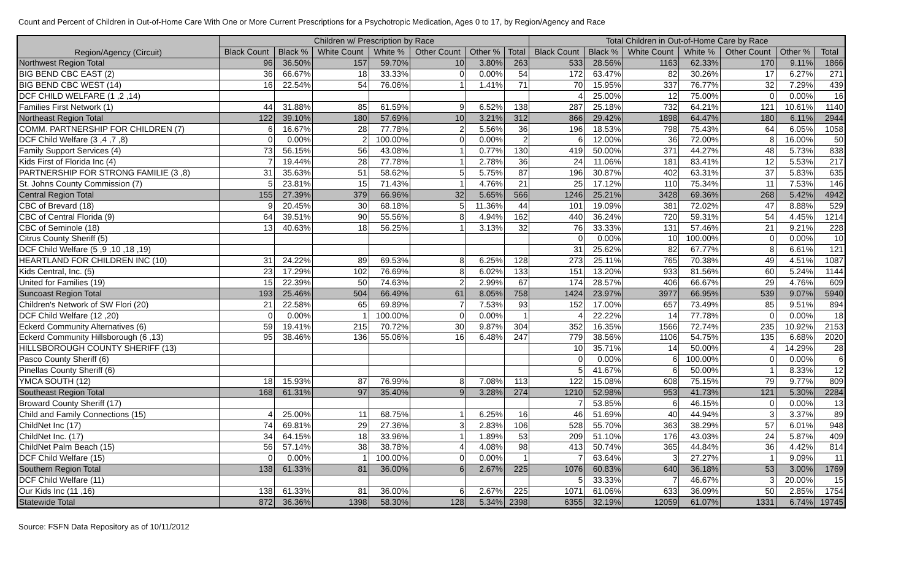Count and Percent of Children in Out-of-Home Care With One or More Current Prescriptions for a Psychotropic Medication, Ages 0 to 17, by Region/Agency and Race
| Region/Agency (Circuit) | Children w/ Prescription by Race | | | | | | | Total Children in Out-of-Home Care by Race | | | | | | |
| --- | --- | --- | --- | --- | --- | --- | --- | --- | --- | --- | --- | --- | --- | --- |
| | Black Count | Black % | White Count | White % | Other Count | Other % | Total | Black Count | Black % | White Count | White % | Other Count | Other % | Total |
| Northwest Region Total | 96 | 36.50% | 157 | 59.70% | 10 | 3.80% | 263 | 533 | 28.56% | 1163 | 62.33% | 170 | 9.11% | 1866 |
| BIG BEND CBC EAST (2) | 36 | 66.67% | 18 | 33.33% | 0 | 0.00% | 54 | 172 | 63.47% | 82 | 30.26% | 17 | 6.27% | 271 |
| BIG BEND CBC WEST (14) | 16 | 22.54% | 54 | 76.06% | 1 | 1.41% | 71 | 70 | 15.95% | 337 | 76.77% | 32 | 7.29% | 439 |
| DCF CHILD WELFARE (1 ,2 ,14) | | | | | | | | 4 | 25.00% | 12 | 75.00% | 0 | 0.00% | 16 |
| Families First Network (1) | 44 | 31.88% | 85 | 61.59% | 9 | 6.52% | 138 | 287 | 25.18% | 732 | 64.21% | 121 | 10.61% | 1140 |
| Northeast Region Total | 122 | 39.10% | 180 | 57.69% | 10 | 3.21% | 312 | 866 | 29.42% | 1898 | 64.47% | 180 | 6.11% | 2944 |
| COMM. PARTNERSHIP FOR CHILDREN (7) | 6 | 16.67% | 28 | 77.78% | 2 | 5.56% | 36 | 196 | 18.53% | 798 | 75.43% | 64 | 6.05% | 1058 |
| DCF Child Welfare (3 ,4 ,7 ,8) | 0 | 0.00% | 2 | 100.00% | 0 | 0.00% | 2 | 6 | 12.00% | 36 | 72.00% | 8 | 16.00% | 50 |
| Family Support Services (4) | 73 | 56.15% | 56 | 43.08% | 1 | 0.77% | 130 | 419 | 50.00% | 371 | 44.27% | 48 | 5.73% | 838 |
| Kids First of Florida Inc (4) | 7 | 19.44% | 28 | 77.78% | 1 | 2.78% | 36 | 24 | 11.06% | 181 | 83.41% | 12 | 5.53% | 217 |
| PARTNERSHIP FOR STRONG FAMILIE (3 ,8) | 31 | 35.63% | 51 | 58.62% | 5 | 5.75% | 87 | 196 | 30.87% | 402 | 63.31% | 37 | 5.83% | 635 |
| St. Johns County Commission (7) | 5 | 23.81% | 15 | 71.43% | 1 | 4.76% | 21 | 25 | 17.12% | 110 | 75.34% | 11 | 7.53% | 146 |
| Central Region Total | 155 | 27.39% | 379 | 66.96% | 32 | 5.65% | 566 | 1246 | 25.21% | 3428 | 69.36% | 268 | 5.42% | 4942 |
| CBC of Brevard (18) | 9 | 20.45% | 30 | 68.18% | 5 | 11.36% | 44 | 101 | 19.09% | 381 | 72.02% | 47 | 8.88% | 529 |
| CBC of Central Florida (9) | 64 | 39.51% | 90 | 55.56% | 8 | 4.94% | 162 | 440 | 36.24% | 720 | 59.31% | 54 | 4.45% | 1214 |
| CBC of Seminole (18) | 13 | 40.63% | 18 | 56.25% | 1 | 3.13% | 32 | 76 | 33.33% | 131 | 57.46% | 21 | 9.21% | 228 |
| Citrus County Sheriff (5) | | | | | | | | 0 | 0.00% | 10 | 100.00% | 0 | 0.00% | 10 |
| DCF Child Welfare (5 ,9 ,10 ,18 ,19) | | | | | | | | 31 | 25.62% | 82 | 67.77% | 8 | 6.61% | 121 |
| HEARTLAND FOR CHILDREN INC (10) | 31 | 24.22% | 89 | 69.53% | 8 | 6.25% | 128 | 273 | 25.11% | 765 | 70.38% | 49 | 4.51% | 1087 |
| Kids Central, Inc. (5) | 23 | 17.29% | 102 | 76.69% | 8 | 6.02% | 133 | 151 | 13.20% | 933 | 81.56% | 60 | 5.24% | 1144 |
| United for Families (19) | 15 | 22.39% | 50 | 74.63% | 2 | 2.99% | 67 | 174 | 28.57% | 406 | 66.67% | 29 | 4.76% | 609 |
| Suncoast Region Total | 193 | 25.46% | 504 | 66.49% | 61 | 8.05% | 758 | 1424 | 23.97% | 3977 | 66.95% | 539 | 9.07% | 5940 |
| Children's Network of SW Flori (20) | 21 | 22.58% | 65 | 69.89% | 7 | 7.53% | 93 | 152 | 17.00% | 657 | 73.49% | 85 | 9.51% | 894 |
| DCF Child Welfare (12 ,20) | 0 | 0.00% | 1 | 100.00% | 0 | 0.00% | 1 | 4 | 22.22% | 14 | 77.78% | 0 | 0.00% | 18 |
| Eckerd Community Alternatives (6) | 59 | 19.41% | 215 | 70.72% | 30 | 9.87% | 304 | 352 | 16.35% | 1566 | 72.74% | 235 | 10.92% | 2153 |
| Eckerd Community Hillsborough (6 ,13) | 95 | 38.46% | 136 | 55.06% | 16 | 6.48% | 247 | 779 | 38.56% | 1106 | 54.75% | 135 | 6.68% | 2020 |
| HILLSBOROUGH COUNTY SHERIFF (13) | | | | | | | | 10 | 35.71% | 14 | 50.00% | 4 | 14.29% | 28 |
| Pasco County Sheriff (6) | | | | | | | | 0 | 0.00% | 6 | 100.00% | 0 | 0.00% | 6 |
| Pinellas County Sheriff (6) | | | | | | | | 5 | 41.67% | 6 | 50.00% | 1 | 8.33% | 12 |
| YMCA SOUTH (12) | 18 | 15.93% | 87 | 76.99% | 8 | 7.08% | 113 | 122 | 15.08% | 608 | 75.15% | 79 | 9.77% | 809 |
| Southeast Region Total | 168 | 61.31% | 97 | 35.40% | 9 | 3.28% | 274 | 1210 | 52.98% | 953 | 41.73% | 121 | 5.30% | 2284 |
| Broward County Sheriff (17) | | | | | | | | 7 | 53.85% | 6 | 46.15% | 0 | 0.00% | 13 |
| Child and Family Connections (15) | 4 | 25.00% | 11 | 68.75% | 1 | 6.25% | 16 | 46 | 51.69% | 40 | 44.94% | 3 | 3.37% | 89 |
| ChildNet Inc (17) | 74 | 69.81% | 29 | 27.36% | 3 | 2.83% | 106 | 528 | 55.70% | 363 | 38.29% | 57 | 6.01% | 948 |
| ChildNet Inc. (17) | 34 | 64.15% | 18 | 33.96% | 1 | 1.89% | 53 | 209 | 51.10% | 176 | 43.03% | 24 | 5.87% | 409 |
| ChildNet Palm Beach (15) | 56 | 57.14% | 38 | 38.78% | 4 | 4.08% | 98 | 413 | 50.74% | 365 | 44.84% | 36 | 4.42% | 814 |
| DCF Child Welfare (15) | 0 | 0.00% | 1 | 100.00% | 0 | 0.00% | 1 | 7 | 63.64% | 3 | 27.27% | 1 | 9.09% | 11 |
| Southern Region Total | 138 | 61.33% | 81 | 36.00% | 6 | 2.67% | 225 | 1076 | 60.83% | 640 | 36.18% | 53 | 3.00% | 1769 |
| DCF Child Welfare (11) | | | | | | | | 5 | 33.33% | 7 | 46.67% | 3 | 20.00% | 15 |
| Our Kids Inc (11 ,16) | 138 | 61.33% | 81 | 36.00% | 6 | 2.67% | 225 | 1071 | 61.06% | 633 | 36.09% | 50 | 2.85% | 1754 |
| Statewide Total | 872 | 36.36% | 1398 | 58.30% | 128 | 5.34% | 2398 | 6355 | 32.19% | 12059 | 61.07% | 1331 | 6.74% | 19745 |
Source: FSFN Data Repository as of 10/11/2012